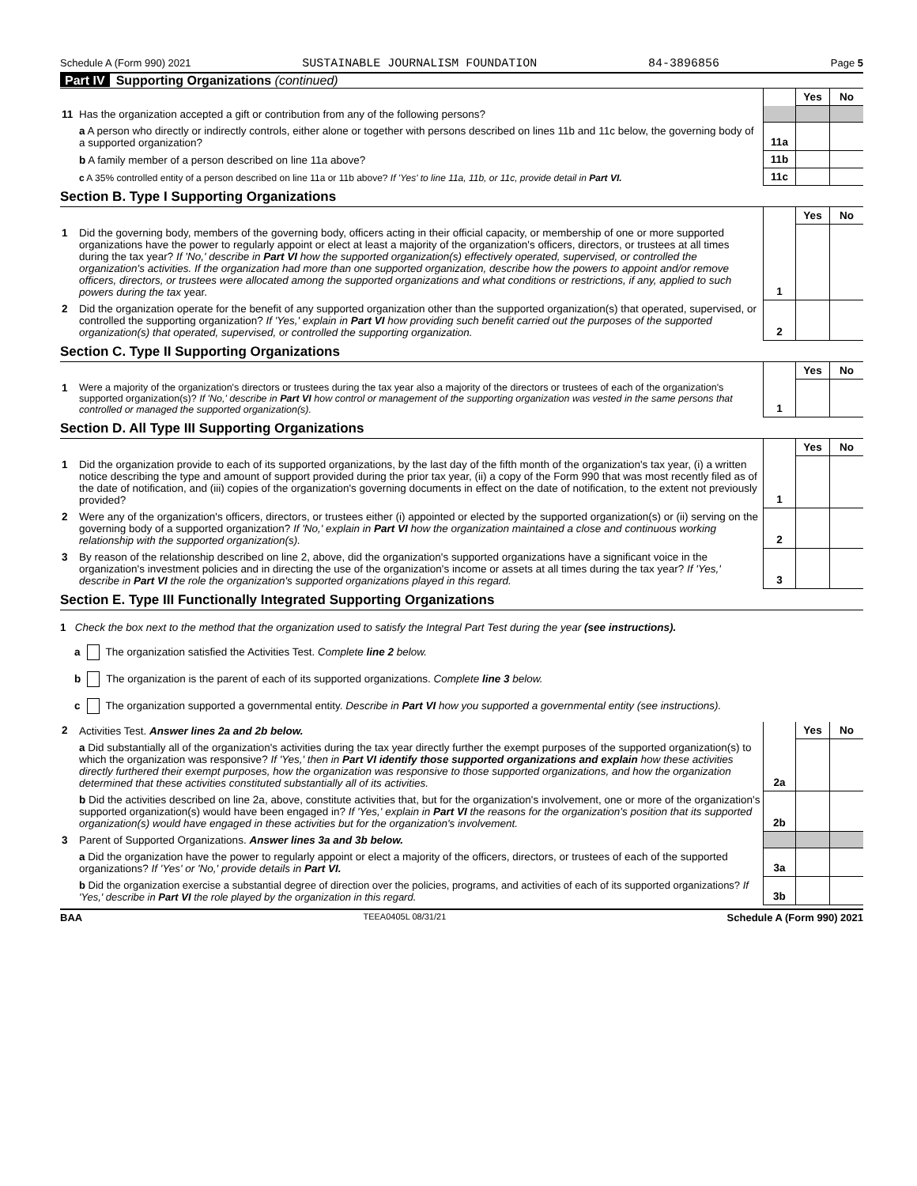Schedule A (Form 990) 2021 SUSTAINABLE JOURNALISM FOUNDATION 84-3896856 Page 5
Part IV Supporting Organizations (continued)
| | | | Yes | No |
| 11 | Has the organization accepted a gift or contribution from any of the following persons? | | | |
| | a A person who directly or indirectly controls, either alone or together with persons described on lines 11b and 11c below, the governing body of a supported organization? | 11a | | |
| | b A family member of a person described on line 11a above? | 11b | | |
| | c A 35% controlled entity of a person described on line 11a or 11b above? If 'Yes' to line 11a, 11b, or 11c, provide detail in Part VI. | 11c | | |
Section B. Type I Supporting Organizations
| | | | Yes | No |
| 1 | Did the governing body, members of the governing body, officers acting in their official capacity, or membership of one or more supported organizations have the power to regularly appoint or elect at least a majority of the organization's officers, directors, or trustees at all times during the tax year? If 'No,' describe in Part VI how the supported organization(s) effectively operated, supervised, or controlled the organization's activities. If the organization had more than one supported organization, describe how the powers to appoint and/or remove officers, directors, or trustees were allocated among the supported organizations and what conditions or restrictions, if any, applied to such powers during the tax year. | 1 | | |
| 2 | Did the organization operate for the benefit of any supported organization other than the supported organization(s) that operated, supervised, or controlled the supporting organization? If 'Yes,' explain in Part VI how providing such benefit carried out the purposes of the supported organization(s) that operated, supervised, or controlled the supporting organization. | 2 | | |
Section C. Type II Supporting Organizations
| | | | Yes | No |
| 1 | Were a majority of the organization's directors or trustees during the tax year also a majority of the directors or trustees of each of the organization's supported organization(s)? If 'No,' describe in Part VI how control or management of the supporting organization was vested in the same persons that controlled or managed the supported organization(s). | 1 | | |
Section D. All Type III Supporting Organizations
| | | | Yes | No |
| 1 | Did the organization provide to each of its supported organizations, by the last day of the fifth month of the organization's tax year, (i) a written notice describing the type and amount of support provided during the prior tax year, (ii) a copy of the Form 990 that was most recently filed as of the date of notification, and (iii) copies of the organization's governing documents in effect on the date of notification, to the extent not previously provided? | 1 | | |
| 2 | Were any of the organization's officers, directors, or trustees either (i) appointed or elected by the supported organization(s) or (ii) serving on the governing body of a supported organization? If 'No,' explain in Part VI how the organization maintained a close and continuous working relationship with the supported organization(s). | 2 | | |
| 3 | By reason of the relationship described on line 2, above, did the organization's supported organizations have a significant voice in the organization's investment policies and in directing the use of the organization's income or assets at all times during the tax year? If 'Yes,' describe in Part VI the role the organization's supported organizations played in this regard. | 3 | | |
Section E. Type III Functionally Integrated Supporting Organizations
1 Check the box next to the method that the organization used to satisfy the Integral Part Test during the year (see instructions).
a The organization satisfied the Activities Test. Complete line 2 below.
b The organization is the parent of each of its supported organizations. Complete line 3 below.
c The organization supported a governmental entity. Describe in Part VI how you supported a governmental entity (see instructions).
| 2 | Activities Test. Answer lines 2a and 2b below. | | Yes | No |
| | a Did substantially all of the organization's activities during the tax year directly further the exempt purposes of the supported organization(s) to which the organization was responsive? If 'Yes,' then in Part VI identify those supported organizations and explain how these activities directly furthered their exempt purposes, how the organization was responsive to those supported organizations, and how the organization determined that these activities constituted substantially all of its activities. | 2a | | |
| | b Did the activities described on line 2a, above, constitute activities that, but for the organization's involvement, one or more of the organization's supported organization(s) would have been engaged in? If 'Yes,' explain in Part VI the reasons for the organization's position that its supported organization(s) would have engaged in these activities but for the organization's involvement. | 2b | | |
| 3 | Parent of Supported Organizations. Answer lines 3a and 3b below. | | | |
| | a Did the organization have the power to regularly appoint or elect a majority of the officers, directors, or trustees of each of the supported organizations? If 'Yes' or 'No,' provide details in Part VI. | 3a | | |
| | b Did the organization exercise a substantial degree of direction over the policies, programs, and activities of each of its supported organizations? If 'Yes,' describe in Part VI the role played by the organization in this regard. | 3b | | |
BAA TEEA0405L 08/31/21 Schedule A (Form 990) 2021